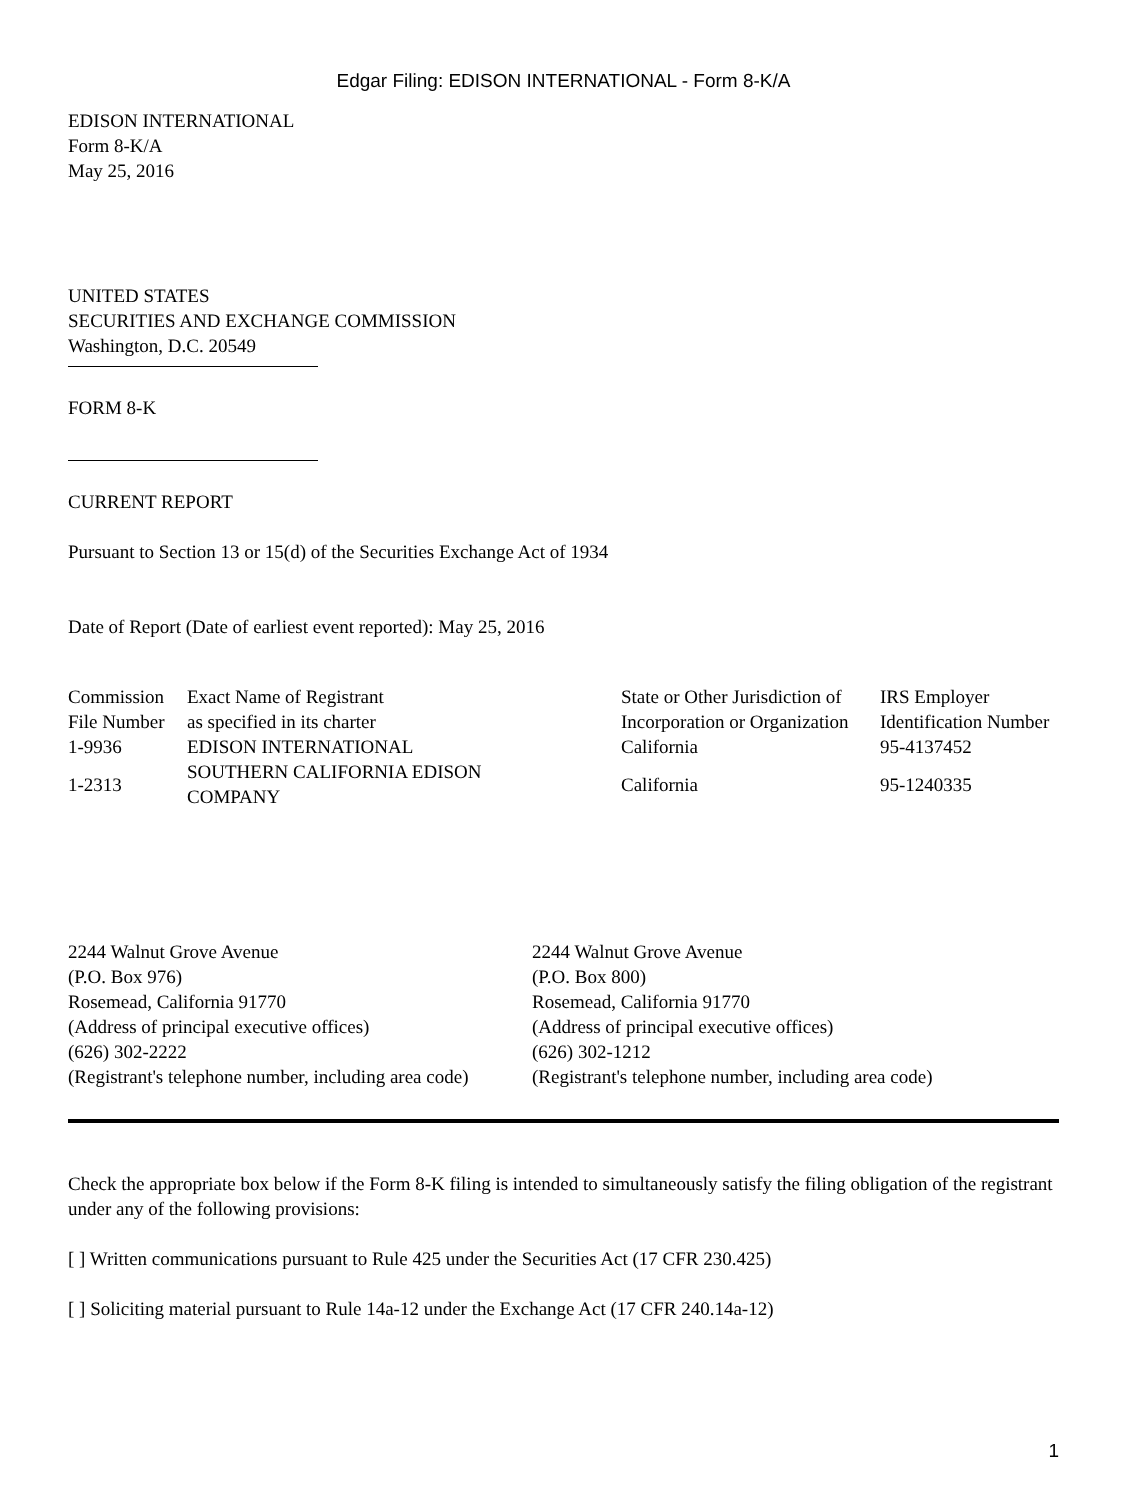Edgar Filing: EDISON INTERNATIONAL - Form 8-K/A
EDISON INTERNATIONAL
Form 8-K/A
May 25, 2016
UNITED STATES
SECURITIES AND EXCHANGE COMMISSION
Washington, D.C. 20549
FORM 8-K
CURRENT REPORT
Pursuant to Section 13 or 15(d) of the Securities Exchange Act of 1934
Date of Report (Date of earliest event reported): May 25, 2016
| Commission File Number | Exact Name of Registrant as specified in its charter | State or Other Jurisdiction of Incorporation or Organization | IRS Employer Identification Number |
| 1-9936 | EDISON INTERNATIONAL | California | 95-4137452 |
| 1-2313 | SOUTHERN CALIFORNIA EDISON COMPANY | California | 95-1240335 |
| 2244 Walnut Grove Avenue (P.O. Box 976) Rosemead, California 91770 (Address of principal executive offices) (626) 302-2222 (Registrant's telephone number, including area code) | 2244 Walnut Grove Avenue (P.O. Box 800) Rosemead, California 91770 (Address of principal executive offices) (626) 302-1212 (Registrant's telephone number, including area code) |
Check the appropriate box below if the Form 8-K filing is intended to simultaneously satisfy the filing obligation of the registrant under any of the following provisions:
[ ] Written communications pursuant to Rule 425 under the Securities Act (17 CFR 230.425)
[ ] Soliciting material pursuant to Rule 14a-12 under the Exchange Act (17 CFR 240.14a-12)
1